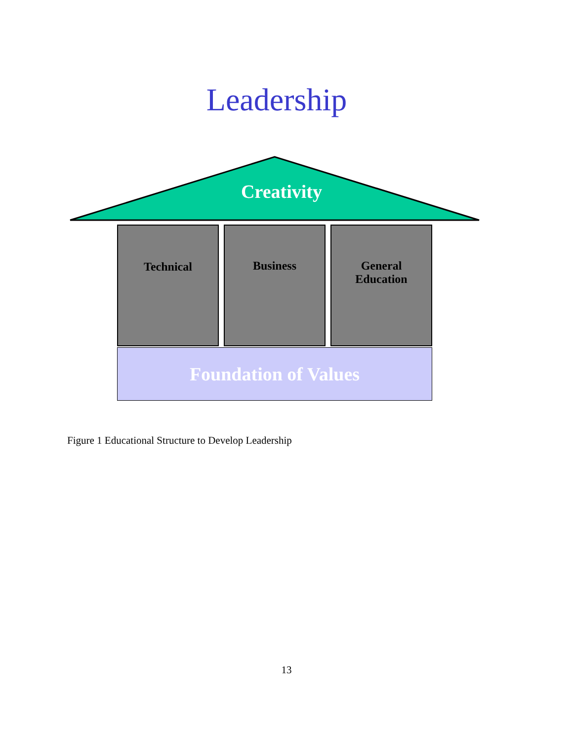Leadership
Creativity
Technical Business
General
Education
Foundation of Values
Figure 1 Educational Structure to Develop Leadership
13